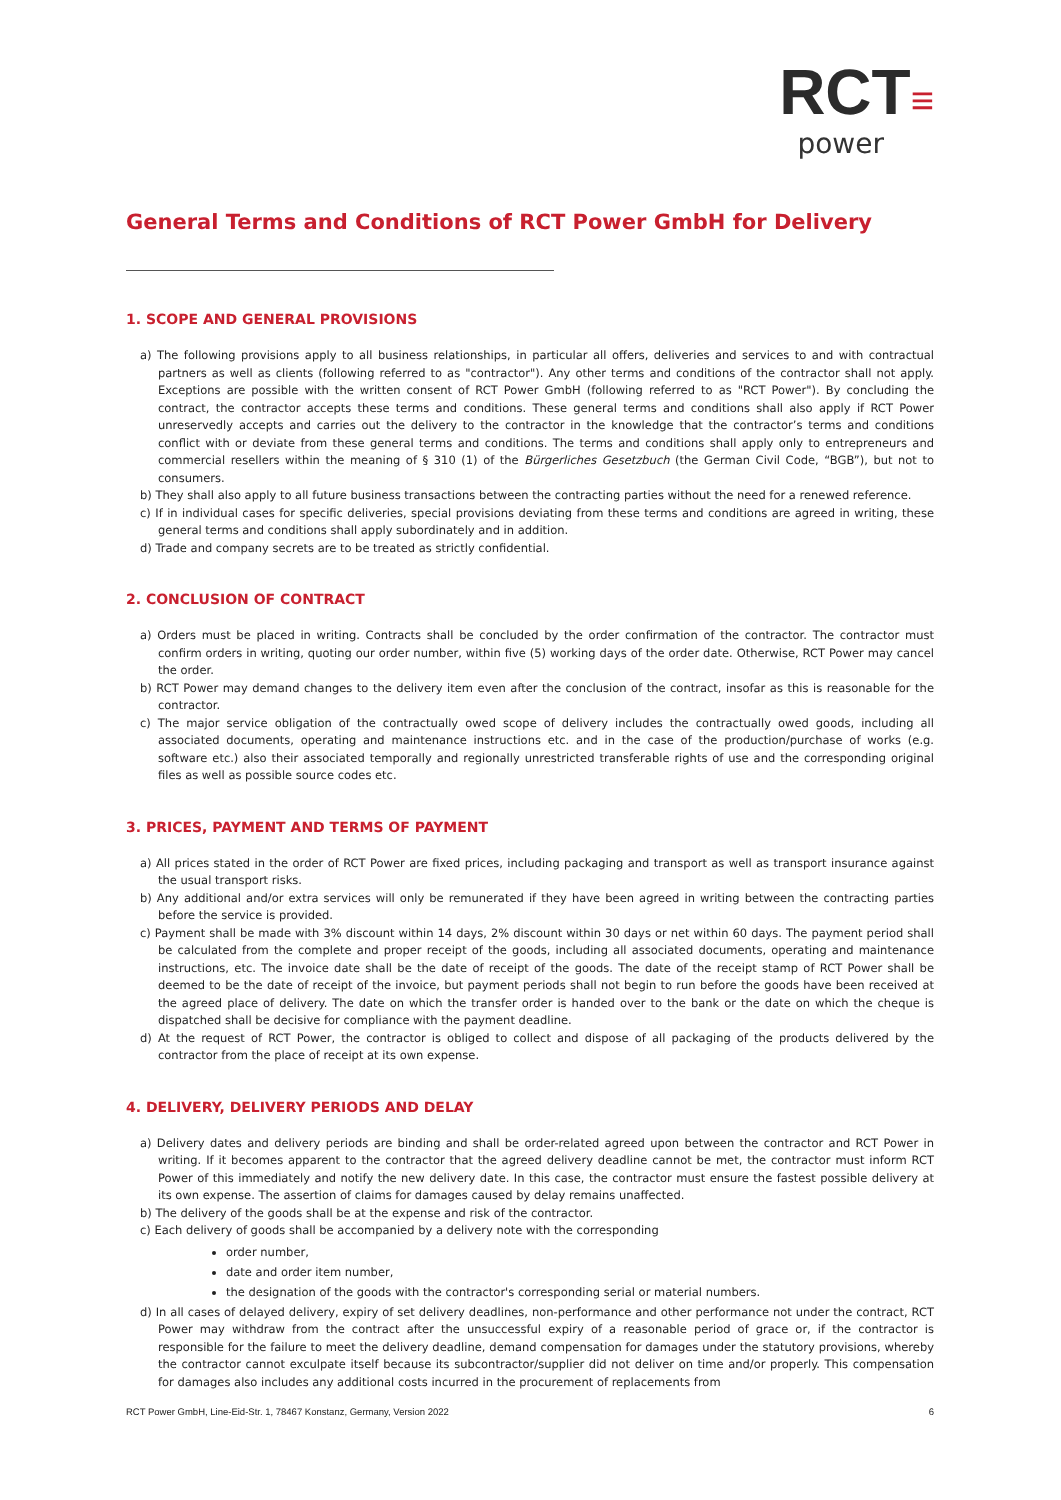RCT≡
power
General Terms and Conditions of RCT Power GmbH for Delivery
1. SCOPE AND GENERAL PROVISIONS
a) The following provisions apply to all business relationships, in particular all offers, deliveries and services to and with contractual partners as well as clients (following referred to as "contractor"). Any other terms and conditions of the contractor shall not apply. Exceptions are possible with the written consent of RCT Power GmbH (following referred to as "RCT Power"). By concluding the contract, the contractor accepts these terms and conditions. These general terms and conditions shall also apply if RCT Power unreservedly accepts and carries out the delivery to the contractor in the knowledge that the contractor’s terms and conditions conflict with or deviate from these general terms and conditions. The terms and conditions shall apply only to entrepreneurs and commercial resellers within the meaning of § 310 (1) of the Bürgerliches Gesetzbuch (the German Civil Code, “BGB”), but not to consumers.
b) They shall also apply to all future business transactions between the contracting parties without the need for a renewed reference.
c) If in individual cases for specific deliveries, special provisions deviating from these terms and conditions are agreed in writing, these general terms and conditions shall apply subordinately and in addition.
d) Trade and company secrets are to be treated as strictly confidential.
2. CONCLUSION OF CONTRACT
a) Orders must be placed in writing. Contracts shall be concluded by the order confirmation of the contractor. The contractor must confirm orders in writing, quoting our order number, within five (5) working days of the order date. Otherwise, RCT Power may cancel the order.
b) RCT Power may demand changes to the delivery item even after the conclusion of the contract, insofar as this is reasonable for the contractor.
c) The major service obligation of the contractually owed scope of delivery includes the contractually owed goods, including all associated documents, operating and maintenance instructions etc. and in the case of the production/purchase of works (e.g. software etc.) also their associated temporally and regionally unrestricted transferable rights of use and the corresponding original files as well as possible source codes etc.
3. PRICES, PAYMENT AND TERMS OF PAYMENT
a) All prices stated in the order of RCT Power are fixed prices, including packaging and transport as well as transport insurance against the usual transport risks.
b) Any additional and/or extra services will only be remunerated if they have been agreed in writing between the contracting parties before the service is provided.
c) Payment shall be made with 3% discount within 14 days, 2% discount within 30 days or net within 60 days. The payment period shall be calculated from the complete and proper receipt of the goods, including all associated documents, operating and maintenance instructions, etc. The invoice date shall be the date of receipt of the goods. The date of the receipt stamp of RCT Power shall be deemed to be the date of receipt of the invoice, but payment periods shall not begin to run before the goods have been received at the agreed place of delivery. The date on which the transfer order is handed over to the bank or the date on which the cheque is dispatched shall be decisive for compliance with the payment deadline.
d) At the request of RCT Power, the contractor is obliged to collect and dispose of all packaging of the products delivered by the contractor from the place of receipt at its own expense.
4. DELIVERY, DELIVERY PERIODS AND DELAY
a) Delivery dates and delivery periods are binding and shall be order-related agreed upon between the contractor and RCT Power in writing. If it becomes apparent to the contractor that the agreed delivery deadline cannot be met, the contractor must inform RCT Power of this immediately and notify the new delivery date. In this case, the contractor must ensure the fastest possible delivery at its own expense. The assertion of claims for damages caused by delay remains unaffected.
b) The delivery of the goods shall be at the expense and risk of the contractor.
c) Each delivery of goods shall be accompanied by a delivery note with the corresponding
order number,
date and order item number,
the designation of the goods with the contractor's corresponding serial or material numbers.
d) In all cases of delayed delivery, expiry of set delivery deadlines, non-performance and other performance not under the contract, RCT Power may withdraw from the contract after the unsuccessful expiry of a reasonable period of grace or, if the contractor is responsible for the failure to meet the delivery deadline, demand compensation for damages under the statutory provisions, whereby the contractor cannot exculpate itself because its subcontractor/supplier did not deliver on time and/or properly. This compensation for damages also includes any additional costs incurred in the procurement of replacements from
RCT Power GmbH, Line-Eid-Str. 1, 78467 Konstanz, Germany, Version 2022 6